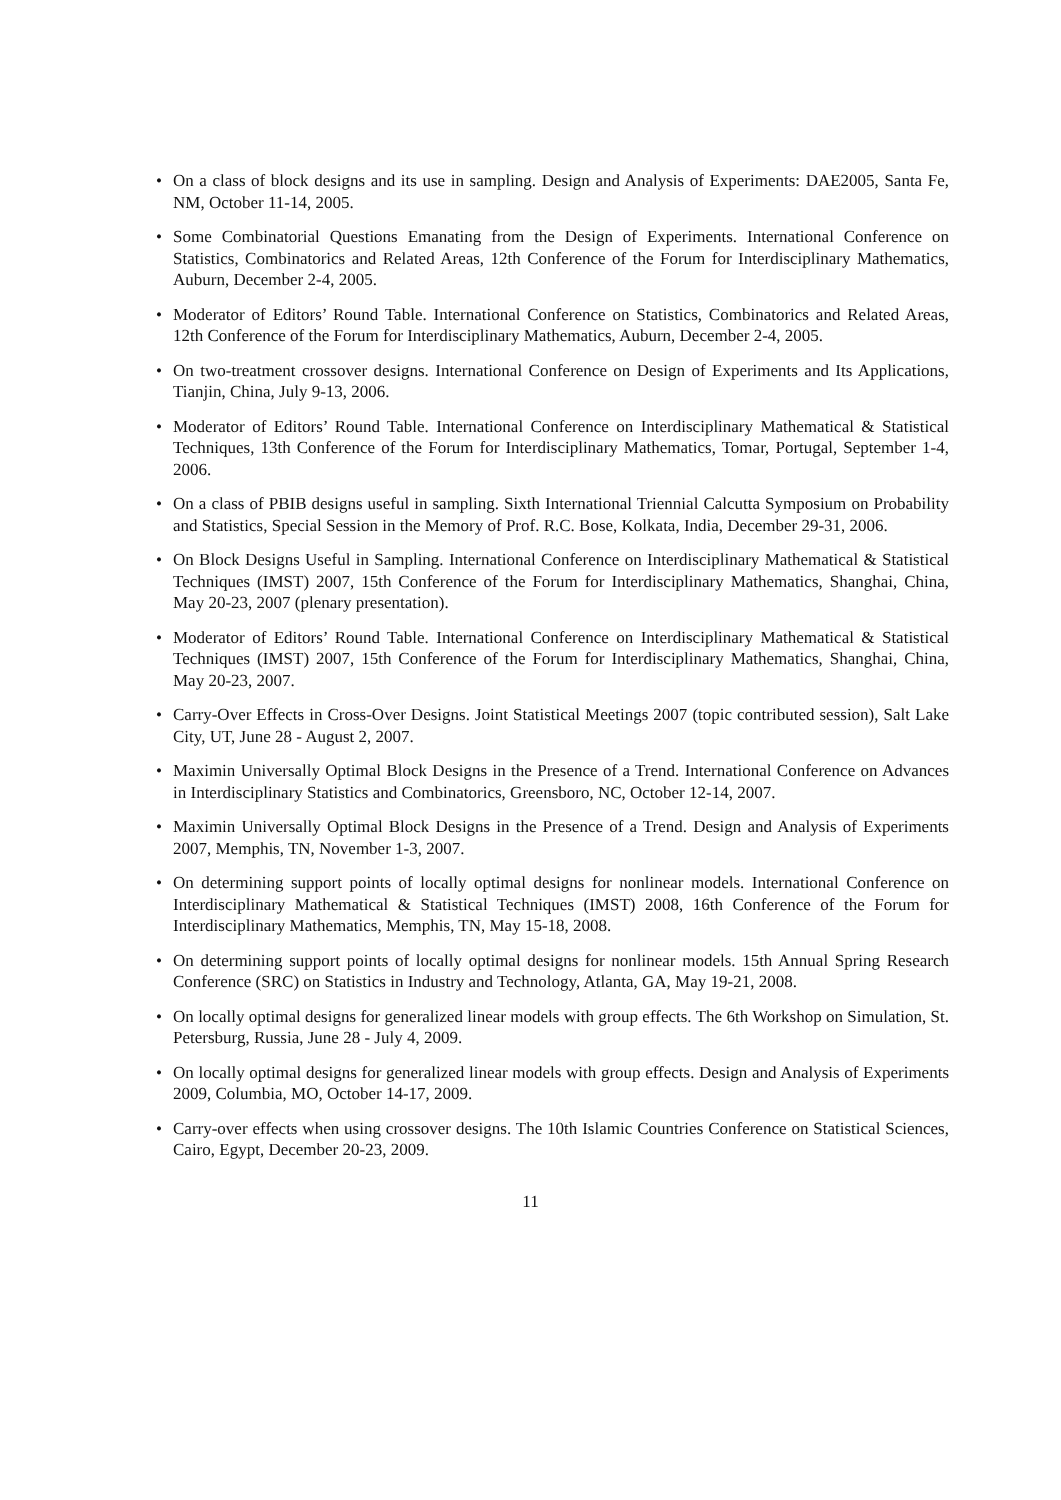• On a class of block designs and its use in sampling. Design and Analysis of Experiments: DAE2005, Santa Fe, NM, October 11-14, 2005.
• Some Combinatorial Questions Emanating from the Design of Experiments. International Conference on Statistics, Combinatorics and Related Areas, 12th Conference of the Forum for Interdisciplinary Mathematics, Auburn, December 2-4, 2005.
• Moderator of Editors’ Round Table. International Conference on Statistics, Combinatorics and Related Areas, 12th Conference of the Forum for Interdisciplinary Mathematics, Auburn, December 2-4, 2005.
• On two-treatment crossover designs. International Conference on Design of Experiments and Its Applications, Tianjin, China, July 9-13, 2006.
• Moderator of Editors’ Round Table. International Conference on Interdisciplinary Mathematical & Statistical Techniques, 13th Conference of the Forum for Interdisciplinary Mathematics, Tomar, Portugal, September 1-4, 2006.
• On a class of PBIB designs useful in sampling. Sixth International Triennial Calcutta Symposium on Probability and Statistics, Special Session in the Memory of Prof. R.C. Bose, Kolkata, India, December 29-31, 2006.
• On Block Designs Useful in Sampling. International Conference on Interdisciplinary Mathematical & Statistical Techniques (IMST) 2007, 15th Conference of the Forum for Interdisciplinary Mathematics, Shanghai, China, May 20-23, 2007 (plenary presentation).
• Moderator of Editors’ Round Table. International Conference on Interdisciplinary Mathematical & Statistical Techniques (IMST) 2007, 15th Conference of the Forum for Interdisciplinary Mathematics, Shanghai, China, May 20-23, 2007.
• Carry-Over Effects in Cross-Over Designs. Joint Statistical Meetings 2007 (topic contributed session), Salt Lake City, UT, June 28 - August 2, 2007.
• Maximin Universally Optimal Block Designs in the Presence of a Trend. International Conference on Advances in Interdisciplinary Statistics and Combinatorics, Greensboro, NC, October 12-14, 2007.
• Maximin Universally Optimal Block Designs in the Presence of a Trend. Design and Analysis of Experiments 2007, Memphis, TN, November 1-3, 2007.
• On determining support points of locally optimal designs for nonlinear models. International Conference on Interdisciplinary Mathematical & Statistical Techniques (IMST) 2008, 16th Conference of the Forum for Interdisciplinary Mathematics, Memphis, TN, May 15-18, 2008.
• On determining support points of locally optimal designs for nonlinear models. 15th Annual Spring Research Conference (SRC) on Statistics in Industry and Technology, Atlanta, GA, May 19-21, 2008.
• On locally optimal designs for generalized linear models with group effects. The 6th Workshop on Simulation, St. Petersburg, Russia, June 28 - July 4, 2009.
• On locally optimal designs for generalized linear models with group effects. Design and Analysis of Experiments 2009, Columbia, MO, October 14-17, 2009.
• Carry-over effects when using crossover designs. The 10th Islamic Countries Conference on Statistical Sciences, Cairo, Egypt, December 20-23, 2009.
11